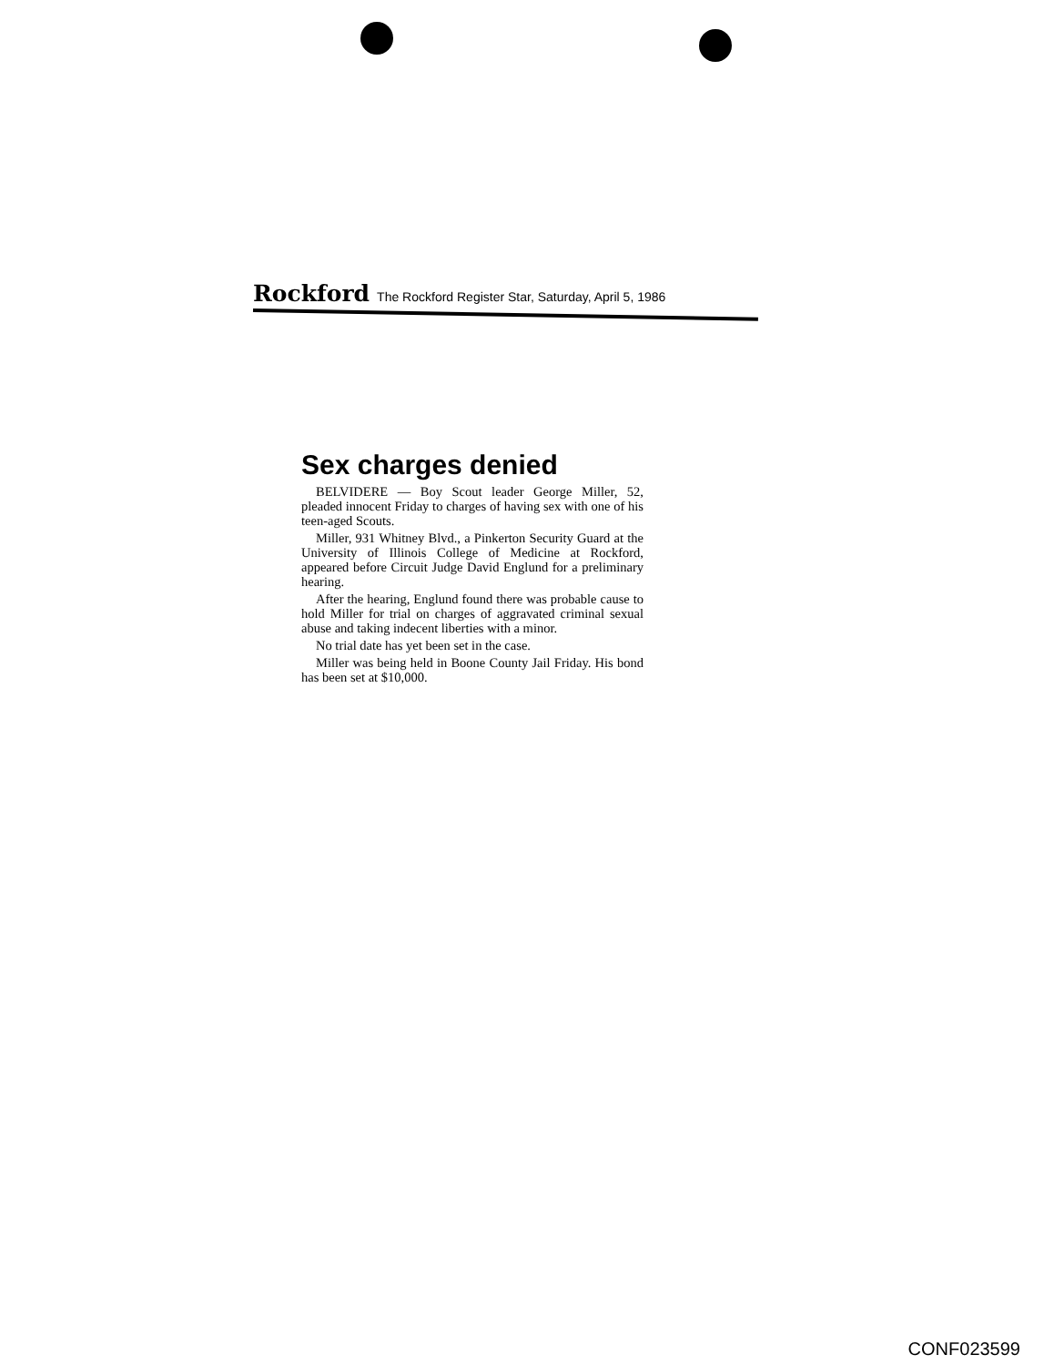Rockford The Rockford Register Star, Saturday, April 5, 1986
Sex charges denied
BELVIDERE — Boy Scout leader George Miller, 52, pleaded innocent Friday to charges of having sex with one of his teen-aged Scouts.
Miller, 931 Whitney Blvd., a Pinkerton Security Guard at the University of Illinois College of Medicine at Rockford, appeared before Circuit Judge David Englund for a preliminary hearing.
After the hearing, Englund found there was probable cause to hold Miller for trial on charges of aggravated criminal sexual abuse and taking indecent liberties with a minor.
No trial date has yet been set in the case.
Miller was being held in Boone County Jail Friday. His bond has been set at $10,000.
CONF023599